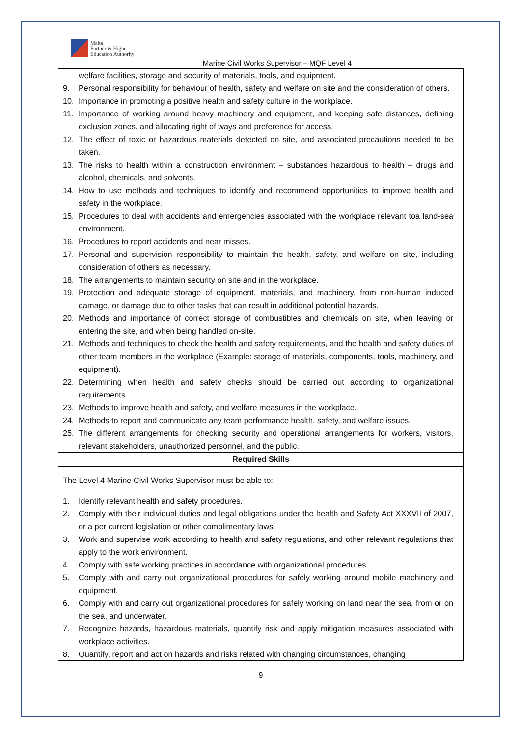Malta
Further & Higher
Education Authority
Marine Civil Works Supervisor – MQF Level 4
| welfare facilities, storage and security of materials, tools, and equipment. 9. Personal responsibility for behaviour of health, safety and welfare on site and the consideration of others. 10. Importance in promoting a positive health and safety culture in the workplace. 11. Importance of working around heavy machinery and equipment, and keeping safe distances, defining exclusion zones, and allocating right of ways and preference for access. 12. The effect of toxic or hazardous materials detected on site, and associated precautions needed to be taken. 13. The risks to health within a construction environment – substances hazardous to health – drugs and alcohol, chemicals, and solvents. 14. How to use methods and techniques to identify and recommend opportunities to improve health and safety in the workplace. 15. Procedures to deal with accidents and emergencies associated with the workplace relevant toa land-sea environment. 16. Procedures to report accidents and near misses. 17. Personal and supervision responsibility to maintain the health, safety, and welfare on site, including consideration of others as necessary. 18. The arrangements to maintain security on site and in the workplace. 19. Protection and adequate storage of equipment, materials, and machinery, from non-human induced damage, or damage due to other tasks that can result in additional potential hazards. 20. Methods and importance of correct storage of combustibles and chemicals on site, when leaving or entering the site, and when being handled on-site. 21. Methods and techniques to check the health and safety requirements, and the health and safety duties of other team members in the workplace (Example: storage of materials, components, tools, machinery, and equipment). 22. Determining when health and safety checks should be carried out according to organizational requirements. 23. Methods to improve health and safety, and welfare measures in the workplace. 24. Methods to report and communicate any team performance health, safety, and welfare issues. 25. The different arrangements for checking security and operational arrangements for workers, visitors, relevant stakeholders, unauthorized personnel, and the public. |
| Required Skills |
| The Level 4 Marine Civil Works Supervisor must be able to: 1. Identify relevant health and safety procedures. 2. Comply with their individual duties and legal obligations under the health and Safety Act XXXVII of 2007, or a per current legislation or other complimentary laws. 3. Work and supervise work according to health and safety regulations, and other relevant regulations that apply to the work environment. 4. Comply with safe working practices in accordance with organizational procedures. 5. Comply with and carry out organizational procedures for safely working around mobile machinery and equipment. 6. Comply with and carry out organizational procedures for safely working on land near the sea, from or on the sea, and underwater. 7. Recognize hazards, hazardous materials, quantify risk and apply mitigation measures associated with workplace activities. 8. Quantify, report and act on hazards and risks related with changing circumstances, changing |
9